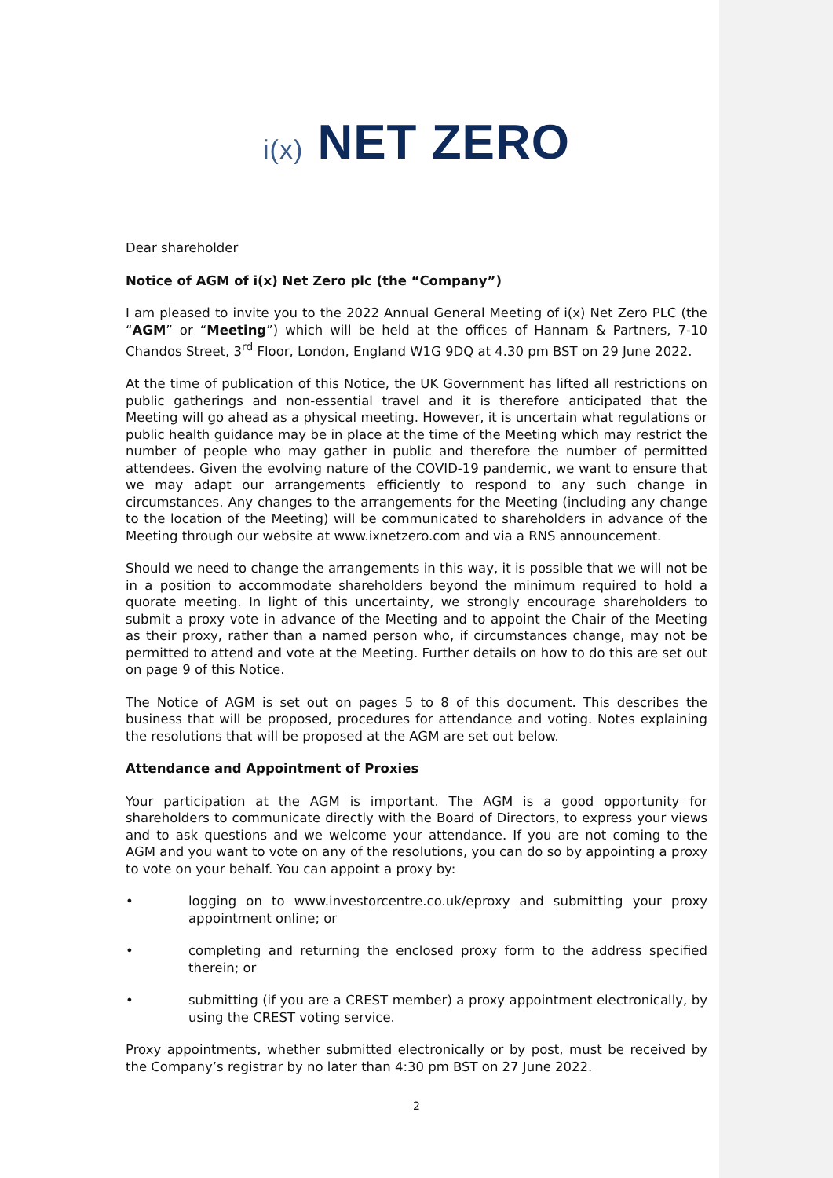i(x) NET ZERO
Dear shareholder
Notice of AGM of i(x) Net Zero plc (the “Company”)
I am pleased to invite you to the 2022 Annual General Meeting of i(x) Net Zero PLC (the “AGM” or “Meeting”) which will be held at the offices of Hannam & Partners, 7-10 Chandos Street, 3<sup>rd</sup> Floor, London, England W1G 9DQ at 4.30 pm BST on 29 June 2022.
At the time of publication of this Notice, the UK Government has lifted all restrictions on public gatherings and non-essential travel and it is therefore anticipated that the Meeting will go ahead as a physical meeting. However, it is uncertain what regulations or public health guidance may be in place at the time of the Meeting which may restrict the number of people who may gather in public and therefore the number of permitted attendees. Given the evolving nature of the COVID-19 pandemic, we want to ensure that we may adapt our arrangements efficiently to respond to any such change in circumstances. Any changes to the arrangements for the Meeting (including any change to the location of the Meeting) will be communicated to shareholders in advance of the Meeting through our website at www.ixnetzero.com and via a RNS announcement.
Should we need to change the arrangements in this way, it is possible that we will not be in a position to accommodate shareholders beyond the minimum required to hold a quorate meeting. In light of this uncertainty, we strongly encourage shareholders to submit a proxy vote in advance of the Meeting and to appoint the Chair of the Meeting as their proxy, rather than a named person who, if circumstances change, may not be permitted to attend and vote at the Meeting. Further details on how to do this are set out on page 9 of this Notice.
The Notice of AGM is set out on pages 5 to 8 of this document. This describes the business that will be proposed, procedures for attendance and voting. Notes explaining the resolutions that will be proposed at the AGM are set out below.
Attendance and Appointment of Proxies
Your participation at the AGM is important. The AGM is a good opportunity for shareholders to communicate directly with the Board of Directors, to express your views and to ask questions and we welcome your attendance. If you are not coming to the AGM and you want to vote on any of the resolutions, you can do so by appointing a proxy to vote on your behalf. You can appoint a proxy by:
• logging on to www.investorcentre.co.uk/eproxy and submitting your proxy appointment online; or
• completing and returning the enclosed proxy form to the address specified therein; or
• submitting (if you are a CREST member) a proxy appointment electronically, by using the CREST voting service.
Proxy appointments, whether submitted electronically or by post, must be received by the Company’s registrar by no later than 4:30 pm BST on 27 June 2022.
2